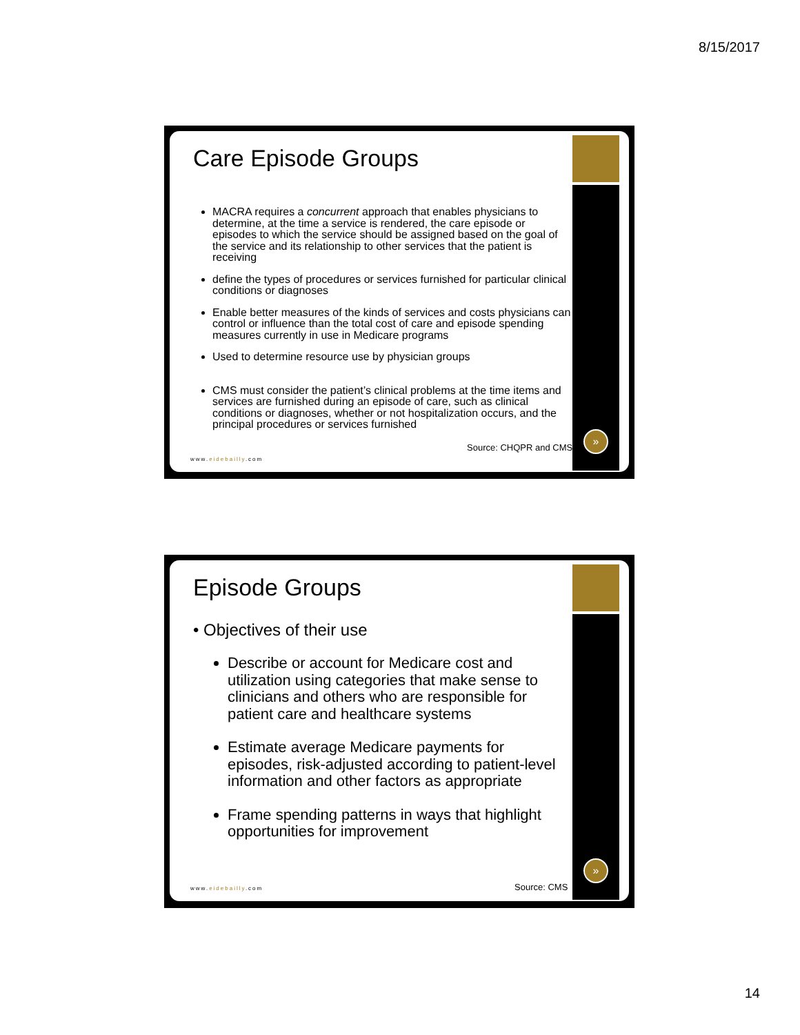8/15/2017
»
Care Episode Groups
MACRA requires a concurrent approach that enables physicians to determine, at the time a service is rendered, the care episode or episodes to which the service should be assigned based on the goal of the service and its relationship to other services that the patient is receiving
define the types of procedures or services furnished for particular clinical conditions or diagnoses
Enable better measures of the kinds of services and costs physicians can control or influence than the total cost of care and episode spending measures currently in use in Medicare programs
Used to determine resource use by physician groups
CMS must consider the patient’s clinical problems at the time items and services are furnished during an episode of care, such as clinical conditions or diagnoses, whether or not hospitalization occurs, and the principal procedures or services furnished
Source: CHQPR and CMS
www.eidebailly.com
»
Episode Groups
• Objectives of their use
Describe or account for Medicare cost and utilization using categories that make sense to clinicians and others who are responsible for patient care and healthcare systems
Estimate average Medicare payments for episodes, risk-adjusted according to patient-level information and other factors as appropriate
Frame spending patterns in ways that highlight opportunities for improvement
Source: CMS
www.eidebailly.com
14